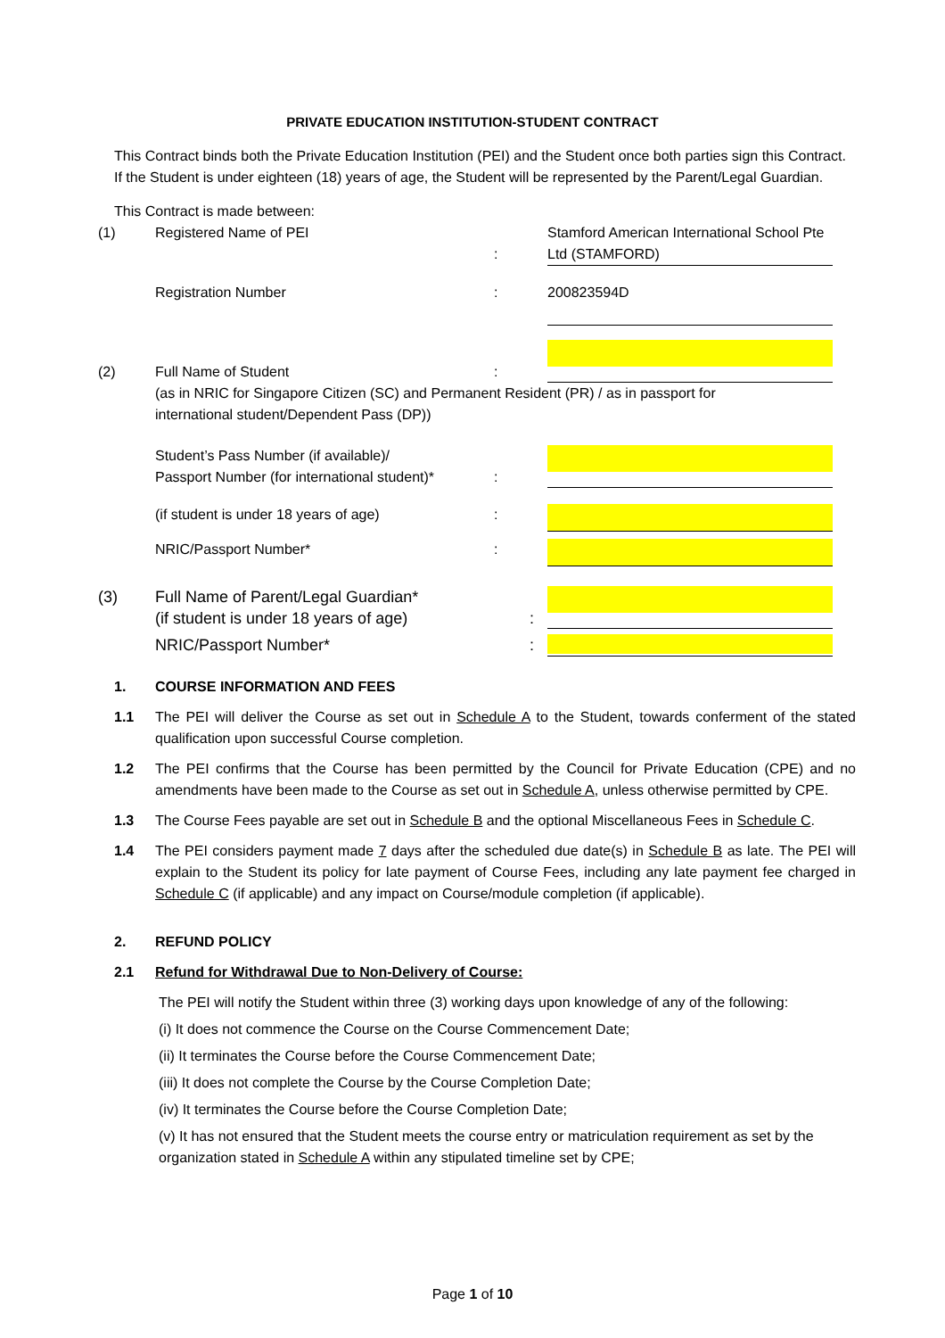PRIVATE EDUCATION INSTITUTION-STUDENT CONTRACT
This Contract binds both the Private Education Institution (PEI) and the Student once both parties sign this Contract. If the Student is under eighteen (18) years of age, the Student will be represented by the Parent/Legal Guardian.
This Contract is made between:
(1) Registered Name of PEI
: Stamford American International School Pte Ltd (STAMFORD)
Registration Number : 200823594D
(2)
Full Name of Student
:
(as in NRIC for Singapore Citizen (SC) and Permanent Resident (PR) / as in passport for international student/Dependent Pass (DP))
Student’s Pass Number (if available)/
Passport Number (for international student)*
:
(if student is under 18 years of age) :
NRIC/Passport Number* :
(3) Full Name of Parent/Legal Guardian*
(if student is under 18 years of age)
:
NRIC/Passport Number* :
1. COURSE INFORMATION AND FEES
1.1 The PEI will deliver the Course as set out in Schedule A to the Student, towards conferment of the stated qualification upon successful Course completion.
1.2 The PEI confirms that the Course has been permitted by the Council for Private Education (CPE) and no amendments have been made to the Course as set out in Schedule A, unless otherwise permitted by CPE.
1.3 The Course Fees payable are set out in Schedule B and the optional Miscellaneous Fees in Schedule C.
1.4 The PEI considers payment made 7 days after the scheduled due date(s) in Schedule B as late. The PEI will explain to the Student its policy for late payment of Course Fees, including any late payment fee charged in Schedule C (if applicable) and any impact on Course/module completion (if applicable).
2. REFUND POLICY
2.1 Refund for Withdrawal Due to Non-Delivery of Course:
The PEI will notify the Student within three (3) working days upon knowledge of any of the following:
(i) It does not commence the Course on the Course Commencement Date;
(ii) It terminates the Course before the Course Commencement Date;
(iii) It does not complete the Course by the Course Completion Date;
(iv) It terminates the Course before the Course Completion Date;
(v) It has not ensured that the Student meets the course entry or matriculation requirement as set by the organization stated in Schedule A within any stipulated timeline set by CPE;
Page 1 of 10